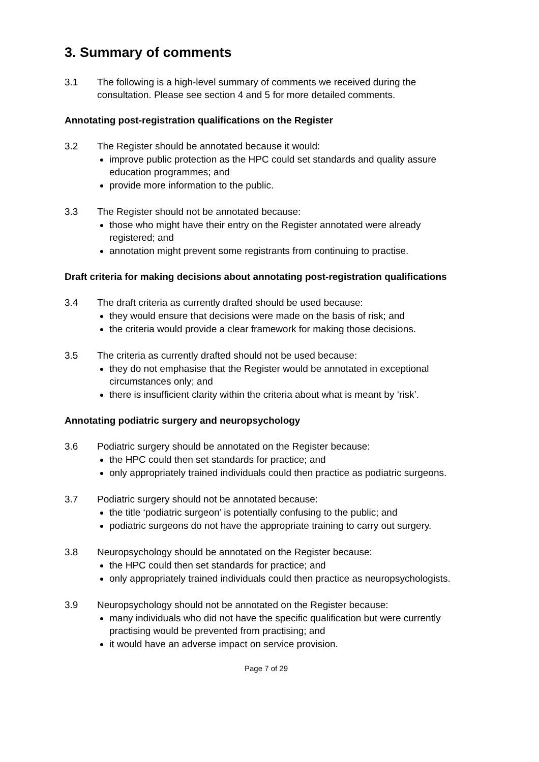3. Summary of comments
3.1 The following is a high-level summary of comments we received during the consultation. Please see section 4 and 5 for more detailed comments.
Annotating post-registration qualifications on the Register
3.2 The Register should be annotated because it would:
improve public protection as the HPC could set standards and quality assure education programmes; and
provide more information to the public.
3.3 The Register should not be annotated because:
those who might have their entry on the Register annotated were already registered; and
annotation might prevent some registrants from continuing to practise.
Draft criteria for making decisions about annotating post-registration qualifications
3.4 The draft criteria as currently drafted should be used because:
they would ensure that decisions were made on the basis of risk; and
the criteria would provide a clear framework for making those decisions.
3.5 The criteria as currently drafted should not be used because:
they do not emphasise that the Register would be annotated in exceptional circumstances only; and
there is insufficient clarity within the criteria about what is meant by ‘risk’.
Annotating podiatric surgery and neuropsychology
3.6 Podiatric surgery should be annotated on the Register because:
the HPC could then set standards for practice; and
only appropriately trained individuals could then practice as podiatric surgeons.
3.7 Podiatric surgery should not be annotated because:
the title ‘podiatric surgeon’ is potentially confusing to the public; and
podiatric surgeons do not have the appropriate training to carry out surgery.
3.8 Neuropsychology should be annotated on the Register because:
the HPC could then set standards for practice; and
only appropriately trained individuals could then practice as neuropsychologists.
3.9 Neuropsychology should not be annotated on the Register because:
many individuals who did not have the specific qualification but were currently practising would be prevented from practising; and
it would have an adverse impact on service provision.
Page 7 of 29